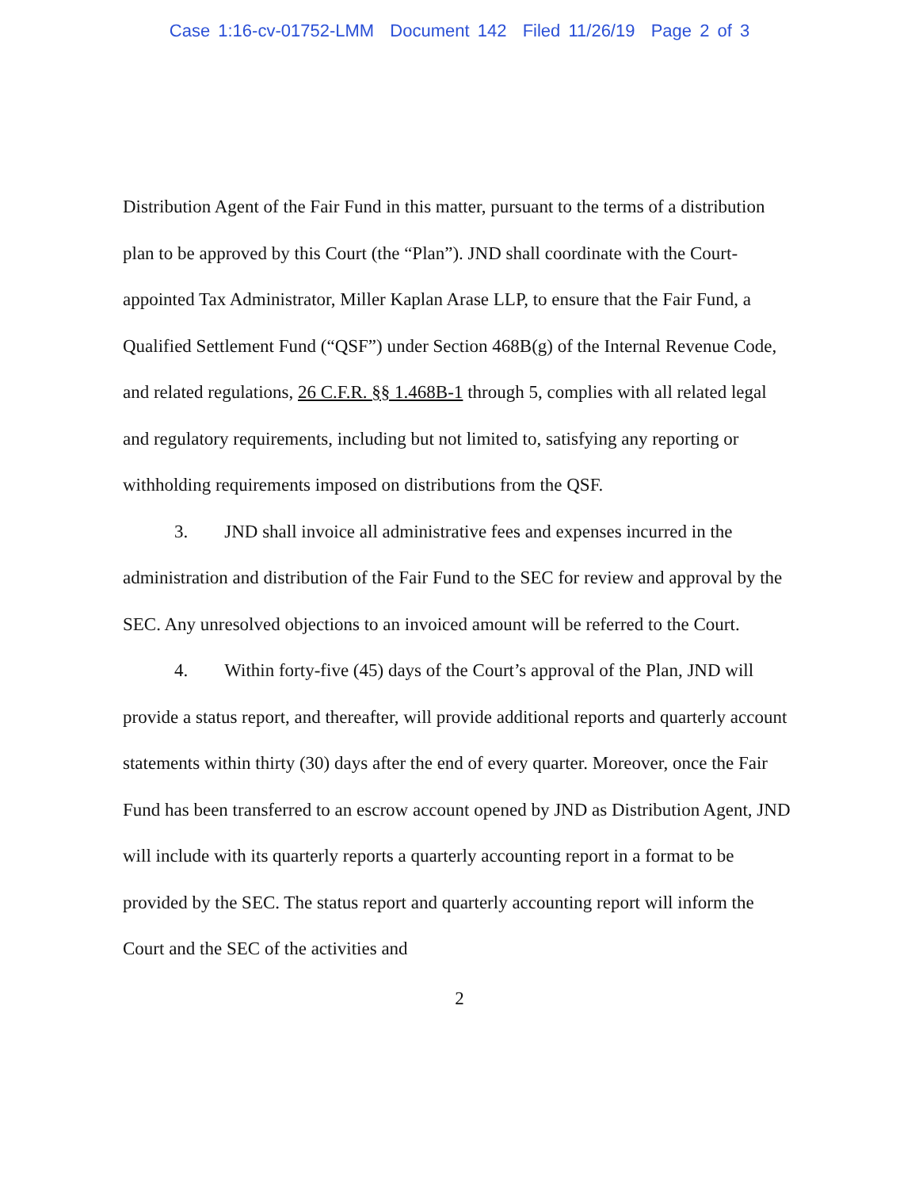Case 1:16-cv-01752-LMM Document 142 Filed 11/26/19 Page 2 of 3
Distribution Agent of the Fair Fund in this matter, pursuant to the terms of a distribution plan to be approved by this Court (the “Plan”). JND shall coordinate with the Court-appointed Tax Administrator, Miller Kaplan Arase LLP, to ensure that the Fair Fund, a Qualified Settlement Fund (“QSF”) under Section 468B(g) of the Internal Revenue Code, and related regulations, 26 C.F.R. §§ 1.468B-1 through 5, complies with all related legal and regulatory requirements, including but not limited to, satisfying any reporting or withholding requirements imposed on distributions from the QSF.
3. JND shall invoice all administrative fees and expenses incurred in the administration and distribution of the Fair Fund to the SEC for review and approval by the SEC. Any unresolved objections to an invoiced amount will be referred to the Court.
4. Within forty-five (45) days of the Court’s approval of the Plan, JND will provide a status report, and thereafter, will provide additional reports and quarterly account statements within thirty (30) days after the end of every quarter. Moreover, once the Fair Fund has been transferred to an escrow account opened by JND as Distribution Agent, JND will include with its quarterly reports a quarterly accounting report in a format to be provided by the SEC. The status report and quarterly accounting report will inform the Court and the SEC of the activities and
2